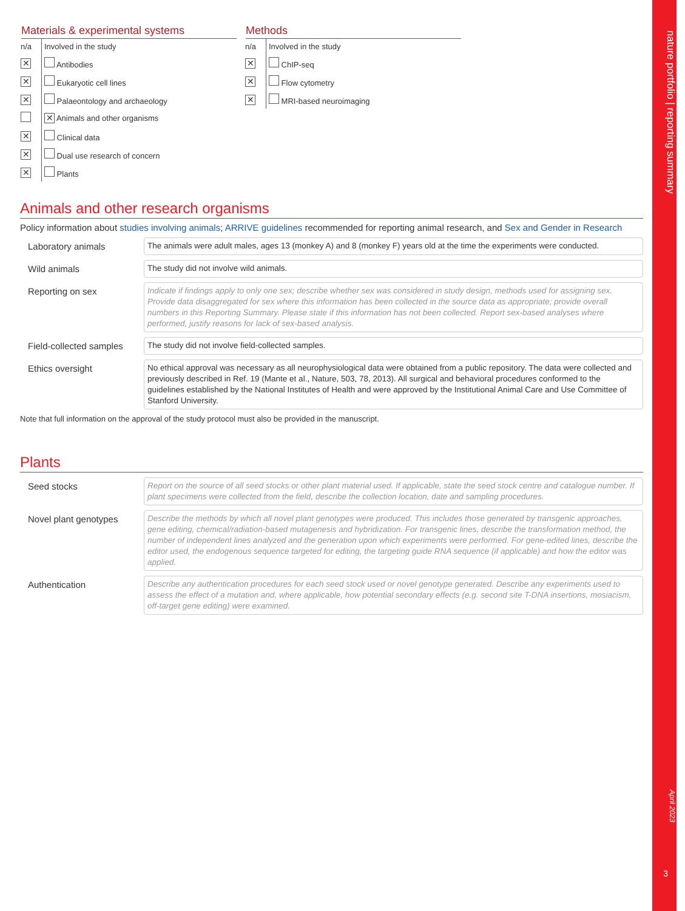nature portfolio | reporting summary
April 2023
3
Materials & experimental systems
| n/a | Involved in the study |
| ✕ | Antibodies |
| ✕ | Eukaryotic cell lines |
| ✕ | Palaeontology and archaeology |
| | ✕ Animals and other organisms |
| ✕ | Clinical data |
| ✕ | Dual use research of concern |
| ✕ | Plants |
Methods
| n/a | Involved in the study |
| ✕ | ChIP-seq |
| ✕ | Flow cytometry |
| ✕ | MRI-based neuroimaging |
Animals and other research organisms
Policy information about studies involving animals; ARRIVE guidelines recommended for reporting animal research, and Sex and Gender in Research
Laboratory animals
The animals were adult males, ages 13 (monkey A) and 8 (monkey F) years old at the time the experiments were conducted.
Wild animals
The study did not involve wild animals.
Reporting on sex
Indicate if findings apply to only one sex; describe whether sex was considered in study design, methods used for assigning sex. Provide data disaggregated for sex where this information has been collected in the source data as appropriate; provide overall numbers in this Reporting Summary. Please state if this information has not been collected. Report sex-based analyses where performed, justify reasons for lack of sex-based analysis.
Field-collected samples
The study did not involve field-collected samples.
Ethics oversight
No ethical approval was necessary as all neurophysiological data were obtained from a public repository. The data were collected and previously described in Ref. 19 (Mante et al., Nature, 503, 78, 2013). All surgical and behavioral procedures conformed to the guidelines established by the National Institutes of Health and were approved by the Institutional Animal Care and Use Committee of Stanford University.
Note that full information on the approval of the study protocol must also be provided in the manuscript.
Plants
Seed stocks
Report on the source of all seed stocks or other plant material used. If applicable, state the seed stock centre and catalogue number. If plant specimens were collected from the field, describe the collection location, date and sampling procedures.
Novel plant genotypes
Describe the methods by which all novel plant genotypes were produced. This includes those generated by transgenic approaches, gene editing, chemical/radiation-based mutagenesis and hybridization. For transgenic lines, describe the transformation method, the number of independent lines analyzed and the generation upon which experiments were performed. For gene-edited lines, describe the editor used, the endogenous sequence targeted for editing, the targeting guide RNA sequence (if applicable) and how the editor was applied.
Authentication
Describe any authentication procedures for each seed stock used or novel genotype generated. Describe any experiments used to assess the effect of a mutation and, where applicable, how potential secondary effects (e.g. second site T-DNA insertions, mosiacism, off-target gene editing) were examined.